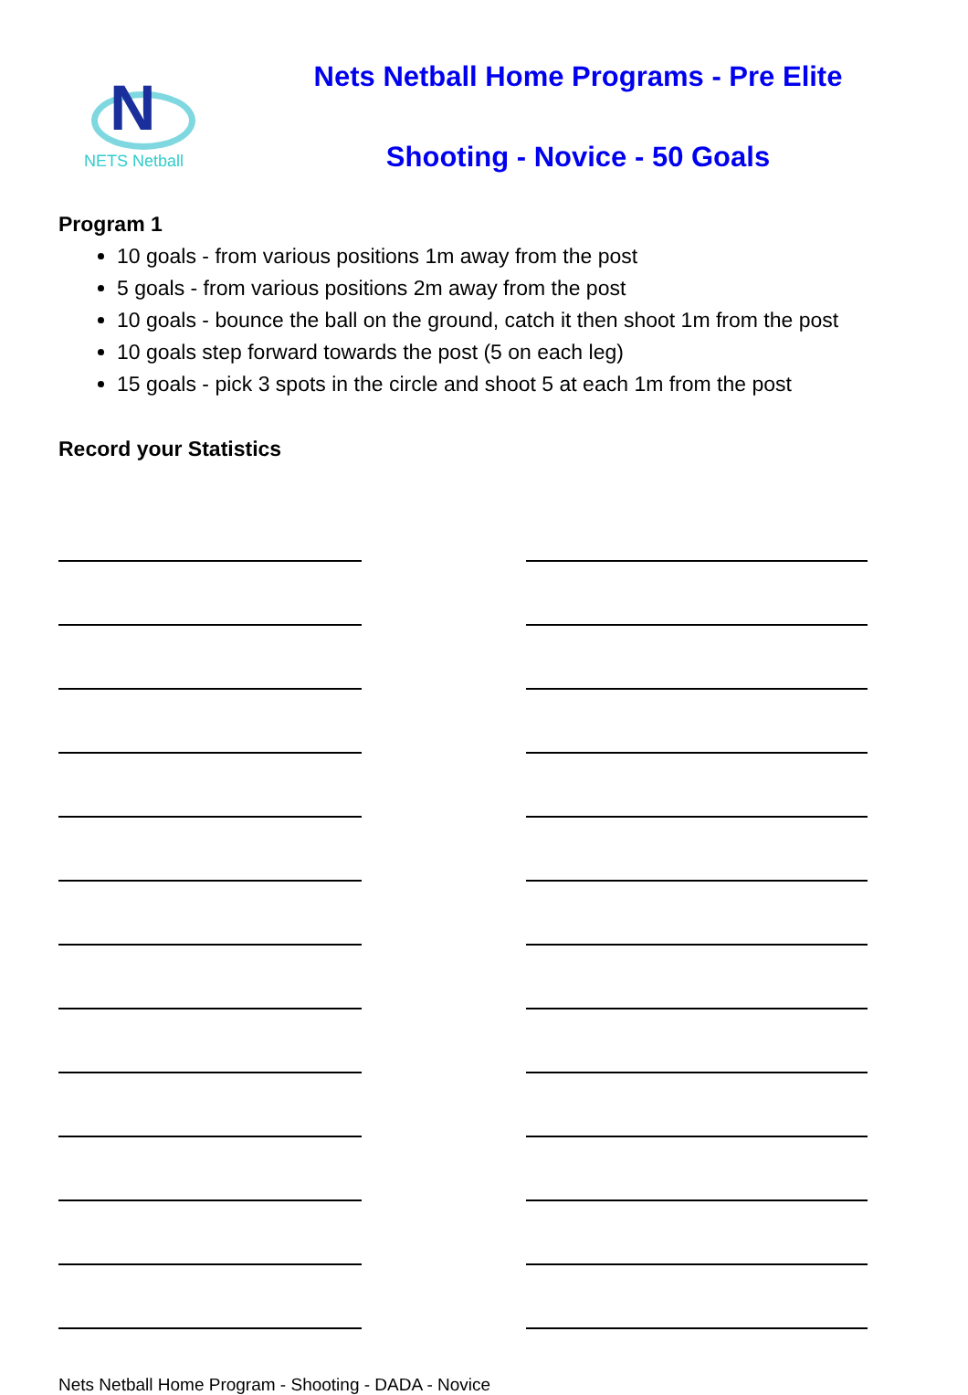N
NETS Netball
Nets Netball Home Programs - Pre Elite
Shooting - Novice - 50 Goals
Program 1
10 goals - from various positions 1m away from the post
5 goals - from various positions 2m away from the post
10 goals - bounce the ball on the ground, catch it then shoot 1m from the post
10 goals step forward towards the post (5 on each leg)
15 goals - pick 3 spots in the circle and shoot 5 at each 1m from the post
Record your Statistics
Nets Netball Home Program - Shooting - DADA - Novice